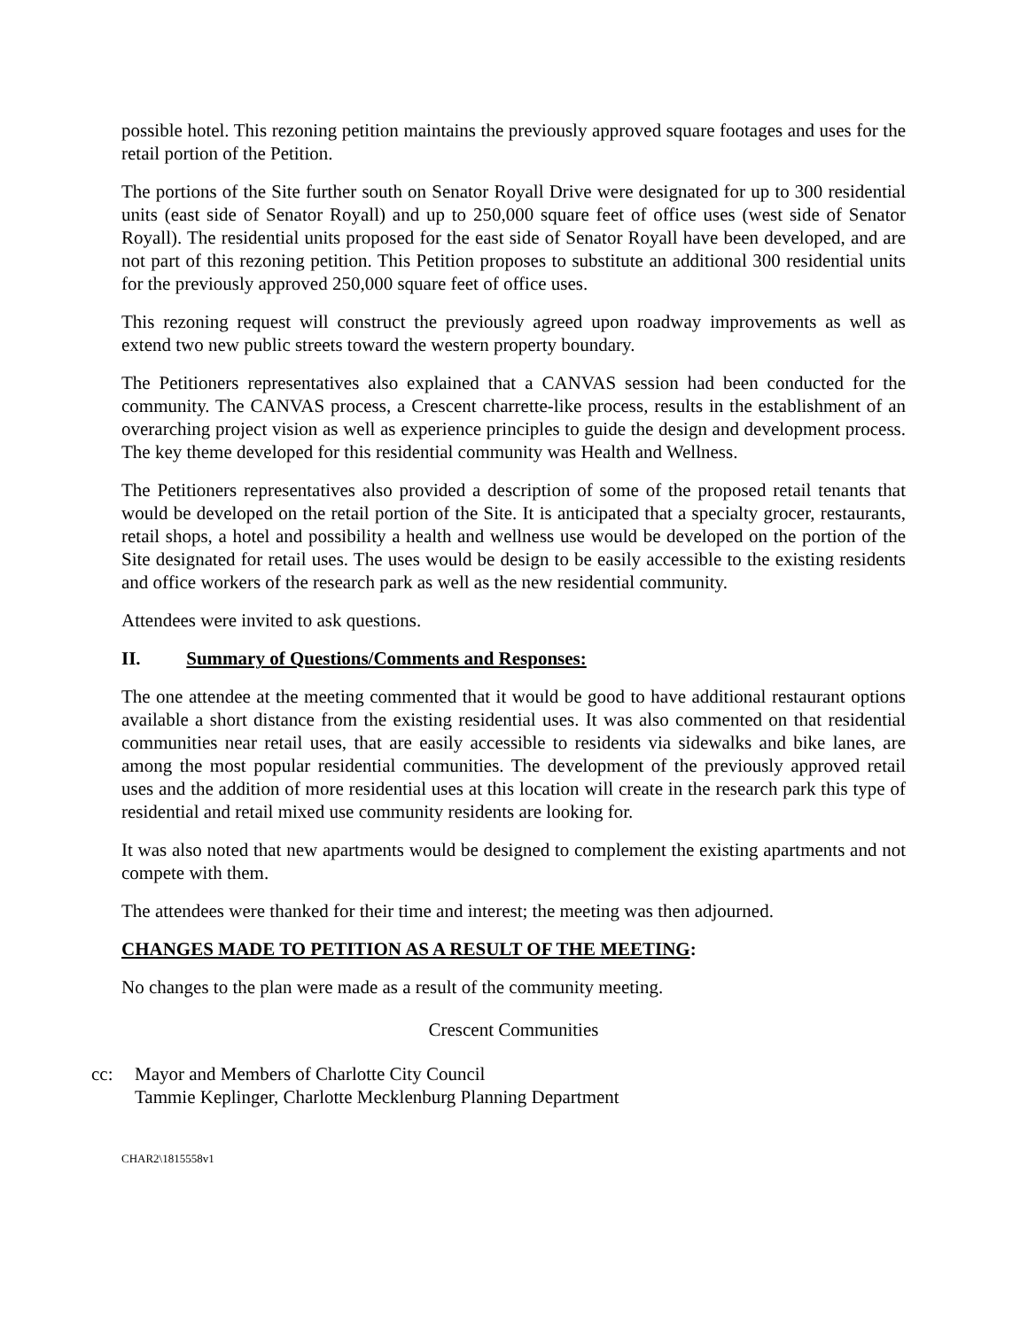possible hotel. This rezoning petition maintains the previously approved square footages and uses for the retail portion of the Petition.
The portions of the Site further south on Senator Royall Drive were designated for up to 300 residential units (east side of Senator Royall) and up to 250,000 square feet of office uses (west side of Senator Royall). The residential units proposed for the east side of Senator Royall have been developed, and are not part of this rezoning petition. This Petition proposes to substitute an additional 300 residential units for the previously approved 250,000 square feet of office uses.
This rezoning request will construct the previously agreed upon roadway improvements as well as extend two new public streets toward the western property boundary.
The Petitioners representatives also explained that a CANVAS session had been conducted for the community. The CANVAS process, a Crescent charrette-like process, results in the establishment of an overarching project vision as well as experience principles to guide the design and development process. The key theme developed for this residential community was Health and Wellness.
The Petitioners representatives also provided a description of some of the proposed retail tenants that would be developed on the retail portion of the Site. It is anticipated that a specialty grocer, restaurants, retail shops, a hotel and possibility a health and wellness use would be developed on the portion of the Site designated for retail uses. The uses would be design to be easily accessible to the existing residents and office workers of the research park as well as the new residential community.
Attendees were invited to ask questions.
II. Summary of Questions/Comments and Responses:
The one attendee at the meeting commented that it would be good to have additional restaurant options available a short distance from the existing residential uses. It was also commented on that residential communities near retail uses, that are easily accessible to residents via sidewalks and bike lanes, are among the most popular residential communities. The development of the previously approved retail uses and the addition of more residential uses at this location will create in the research park this type of residential and retail mixed use community residents are looking for.
It was also noted that new apartments would be designed to complement the existing apartments and not compete with them.
The attendees were thanked for their time and interest; the meeting was then adjourned.
CHANGES MADE TO PETITION AS A RESULT OF THE MEETING:
No changes to the plan were made as a result of the community meeting.
Crescent Communities
cc: Mayor and Members of Charlotte City Council
Tammie Keplinger, Charlotte Mecklenburg Planning Department
CHAR2\1815558v1